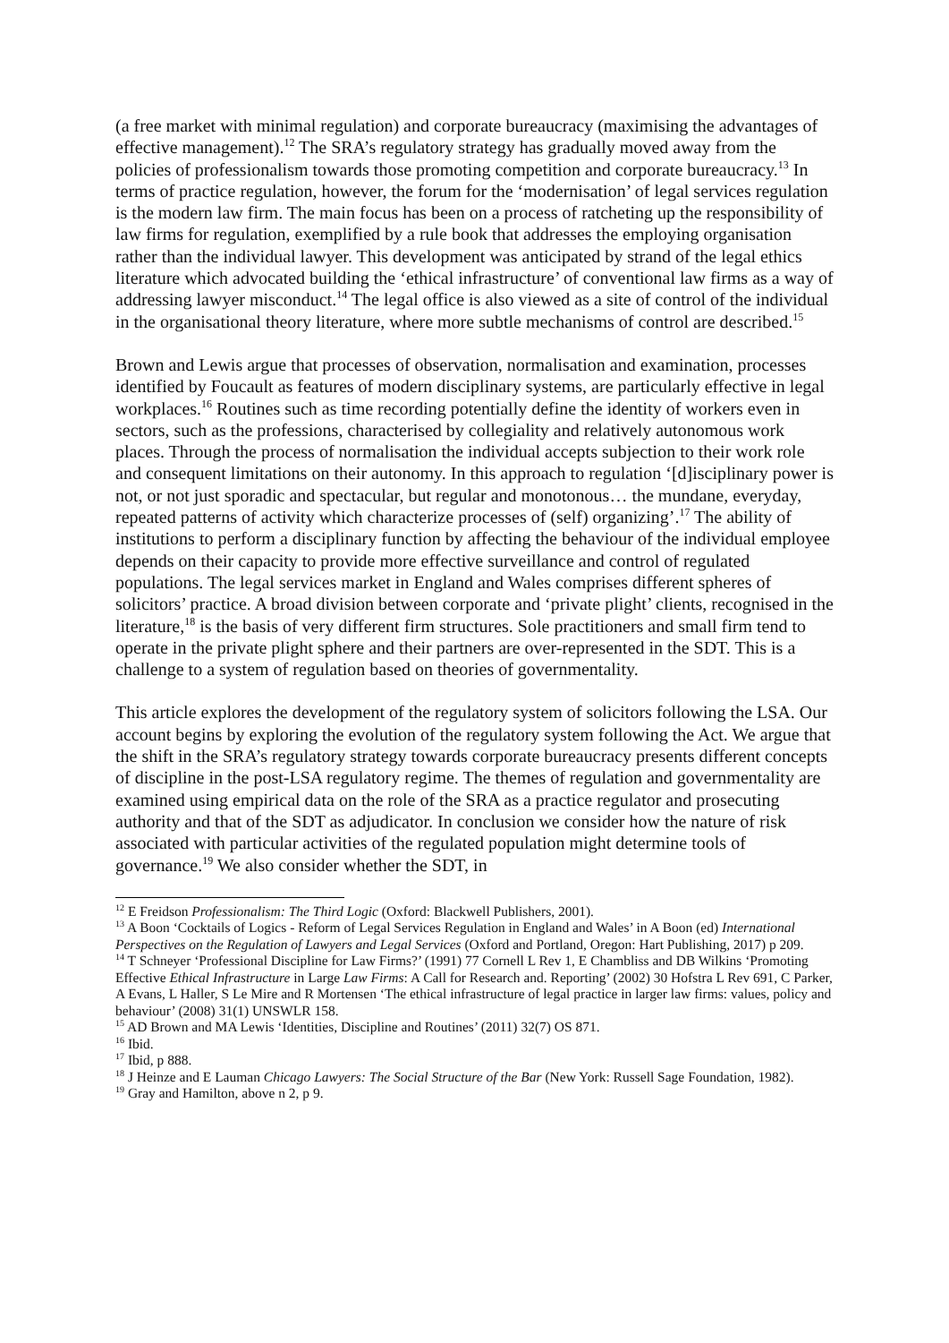(a free market with minimal regulation) and corporate bureaucracy (maximising the advantages of effective management).<sup>12</sup> The SRA’s regulatory strategy has gradually moved away from the policies of professionalism towards those promoting competition and corporate bureaucracy.<sup>13</sup> In terms of practice regulation, however, the forum for the ‘modernisation’ of legal services regulation is the modern law firm. The main focus has been on a process of ratcheting up the responsibility of law firms for regulation, exemplified by a rule book that addresses the employing organisation rather than the individual lawyer. This development was anticipated by strand of the legal ethics literature which advocated building the ‘ethical infrastructure’ of conventional law firms as a way of addressing lawyer misconduct.<sup>14</sup> The legal office is also viewed as a site of control of the individual in the organisational theory literature, where more subtle mechanisms of control are described.<sup>15</sup>
Brown and Lewis argue that processes of observation, normalisation and examination, processes identified by Foucault as features of modern disciplinary systems, are particularly effective in legal workplaces.<sup>16</sup> Routines such as time recording potentially define the identity of workers even in sectors, such as the professions, characterised by collegiality and relatively autonomous work places. Through the process of normalisation the individual accepts subjection to their work role and consequent limitations on their autonomy. In this approach to regulation ‘[d]isciplinary power is not, or not just sporadic and spectacular, but regular and monotonous… the mundane, everyday, repeated patterns of activity which characterize processes of (self) organizing’.<sup>17</sup> The ability of institutions to perform a disciplinary function by affecting the behaviour of the individual employee depends on their capacity to provide more effective surveillance and control of regulated populations. The legal services market in England and Wales comprises different spheres of solicitors’ practice. A broad division between corporate and ‘private plight’ clients, recognised in the literature,<sup>18</sup> is the basis of very different firm structures. Sole practitioners and small firm tend to operate in the private plight sphere and their partners are over-represented in the SDT. This is a challenge to a system of regulation based on theories of governmentality.
This article explores the development of the regulatory system of solicitors following the LSA. Our account begins by exploring the evolution of the regulatory system following the Act. We argue that the shift in the SRA’s regulatory strategy towards corporate bureaucracy presents different concepts of discipline in the post-LSA regulatory regime. The themes of regulation and governmentality are examined using empirical data on the role of the SRA as a practice regulator and prosecuting authority and that of the SDT as adjudicator. In conclusion we consider how the nature of risk associated with particular activities of the regulated population might determine tools of governance.<sup>19</sup> We also consider whether the SDT, in
<sup>12</sup> E Freidson Professionalism: The Third Logic (Oxford: Blackwell Publishers, 2001).
<sup>13</sup> A Boon ‘Cocktails of Logics - Reform of Legal Services Regulation in England and Wales’ in A Boon (ed) International Perspectives on the Regulation of Lawyers and Legal Services (Oxford and Portland, Oregon: Hart Publishing, 2017) p 209.
<sup>14</sup> T Schneyer ‘Professional Discipline for Law Firms?’ (1991) 77 Cornell L Rev 1, E Chambliss and DB Wilkins ‘Promoting Effective Ethical Infrastructure in Large Law Firms: A Call for Research and. Reporting’ (2002) 30 Hofstra L Rev 691, C Parker, A Evans, L Haller, S Le Mire and R Mortensen ‘The ethical infrastructure of legal practice in larger law firms: values, policy and behaviour’ (2008) 31(1) UNSWLR 158.
<sup>15</sup> AD Brown and MA Lewis ‘Identities, Discipline and Routines’ (2011) 32(7) OS 871.
<sup>16</sup> Ibid.
<sup>17</sup> Ibid, p 888.
<sup>18</sup> J Heinze and E Lauman Chicago Lawyers: The Social Structure of the Bar (New York: Russell Sage Foundation, 1982).
<sup>19</sup> Gray and Hamilton, above n 2, p 9.